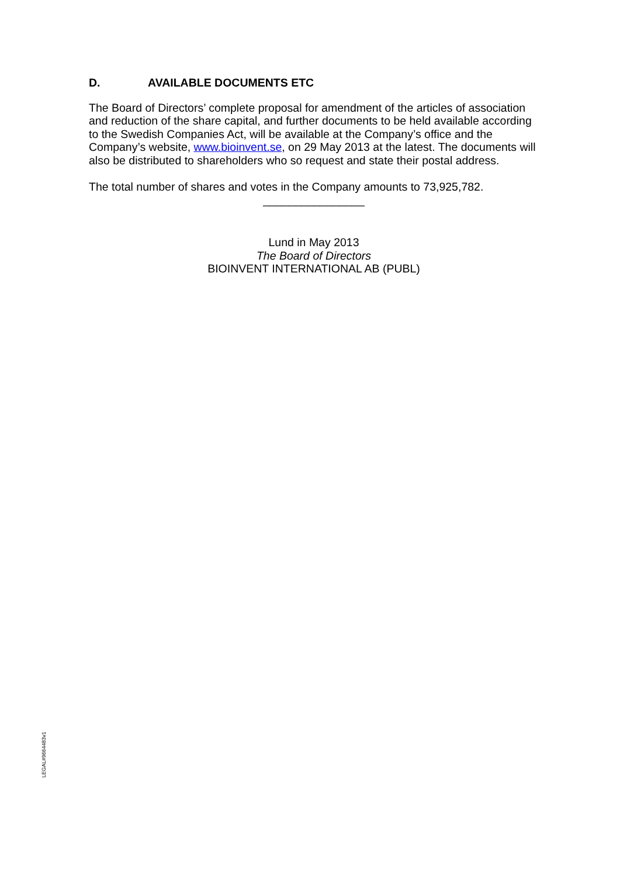D. AVAILABLE DOCUMENTS ETC
The Board of Directors’ complete proposal for amendment of the articles of association and reduction of the share capital, and further documents to be held available according to the Swedish Companies Act, will be available at the Company’s office and the Company’s website, www.bioinvent.se, on 29 May 2013 at the latest. The documents will also be distributed to shareholders who so request and state their postal address.
The total number of shares and votes in the Company amounts to 73,925,782.
________________
Lund in May 2013
The Board of Directors
BIOINVENT INTERNATIONAL AB (PUBL)
LEGAL#9664483v1